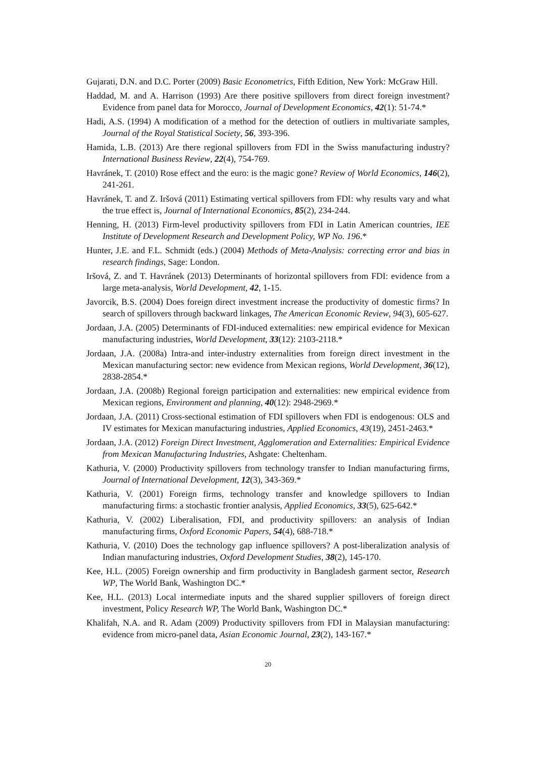Gujarati, D.N. and D.C. Porter (2009) Basic Econometrics, Fifth Edition, New York: McGraw Hill.
Haddad, M. and A. Harrison (1993) Are there positive spillovers from direct foreign investment? Evidence from panel data for Morocco, Journal of Development Economics, 42(1): 51-74.*
Hadi, A.S. (1994) A modification of a method for the detection of outliers in multivariate samples, Journal of the Royal Statistical Society, 56, 393-396.
Hamida, L.B. (2013) Are there regional spillovers from FDI in the Swiss manufacturing industry? International Business Review, 22(4), 754-769.
Havránek, T. (2010) Rose effect and the euro: is the magic gone? Review of World Economics, 146(2), 241-261.
Havránek, T. and Z. Iršová (2011) Estimating vertical spillovers from FDI: why results vary and what the true effect is, Journal of International Economics, 85(2), 234-244.
Henning, H. (2013) Firm-level productivity spillovers from FDI in Latin American countries, IEE Institute of Development Research and Development Policy, WP No. 196.*
Hunter, J.E. and F.L. Schmidt (eds.) (2004) Methods of Meta-Analysis: correcting error and bias in research findings, Sage: London.
Iršová, Z. and T. Havránek (2013) Determinants of horizontal spillovers from FDI: evidence from a large meta-analysis, World Development, 42, 1-15.
Javorcik, B.S. (2004) Does foreign direct investment increase the productivity of domestic firms? In search of spillovers through backward linkages, The American Economic Review, 94(3), 605-627.
Jordaan, J.A. (2005) Determinants of FDI-induced externalities: new empirical evidence for Mexican manufacturing industries, World Development, 33(12): 2103-2118.*
Jordaan, J.A. (2008a) Intra-and inter-industry externalities from foreign direct investment in the Mexican manufacturing sector: new evidence from Mexican regions, World Development, 36(12), 2838-2854.*
Jordaan, J.A. (2008b) Regional foreign participation and externalities: new empirical evidence from Mexican regions, Environment and planning, 40(12): 2948-2969.*
Jordaan, J.A. (2011) Cross-sectional estimation of FDI spillovers when FDI is endogenous: OLS and IV estimates for Mexican manufacturing industries, Applied Economics, 43(19), 2451-2463.*
Jordaan, J.A. (2012) Foreign Direct Investment, Agglomeration and Externalities: Empirical Evidence from Mexican Manufacturing Industries, Ashgate: Cheltenham.
Kathuria, V. (2000) Productivity spillovers from technology transfer to Indian manufacturing firms, Journal of International Development, 12(3), 343-369.*
Kathuria, V. (2001) Foreign firms, technology transfer and knowledge spillovers to Indian manufacturing firms: a stochastic frontier analysis, Applied Economics, 33(5), 625-642.*
Kathuria, V. (2002) Liberalisation, FDI, and productivity spillovers: an analysis of Indian manufacturing firms, Oxford Economic Papers, 54(4), 688-718.*
Kathuria, V. (2010) Does the technology gap influence spillovers? A post-liberalization analysis of Indian manufacturing industries, Oxford Development Studies, 38(2), 145-170.
Kee, H.L. (2005) Foreign ownership and firm productivity in Bangladesh garment sector, Research WP, The World Bank, Washington DC.*
Kee, H.L. (2013) Local intermediate inputs and the shared supplier spillovers of foreign direct investment, Policy Research WP, The World Bank, Washington DC.*
Khalifah, N.A. and R. Adam (2009) Productivity spillovers from FDI in Malaysian manufacturing: evidence from micro-panel data, Asian Economic Journal, 23(2), 143-167.*
20